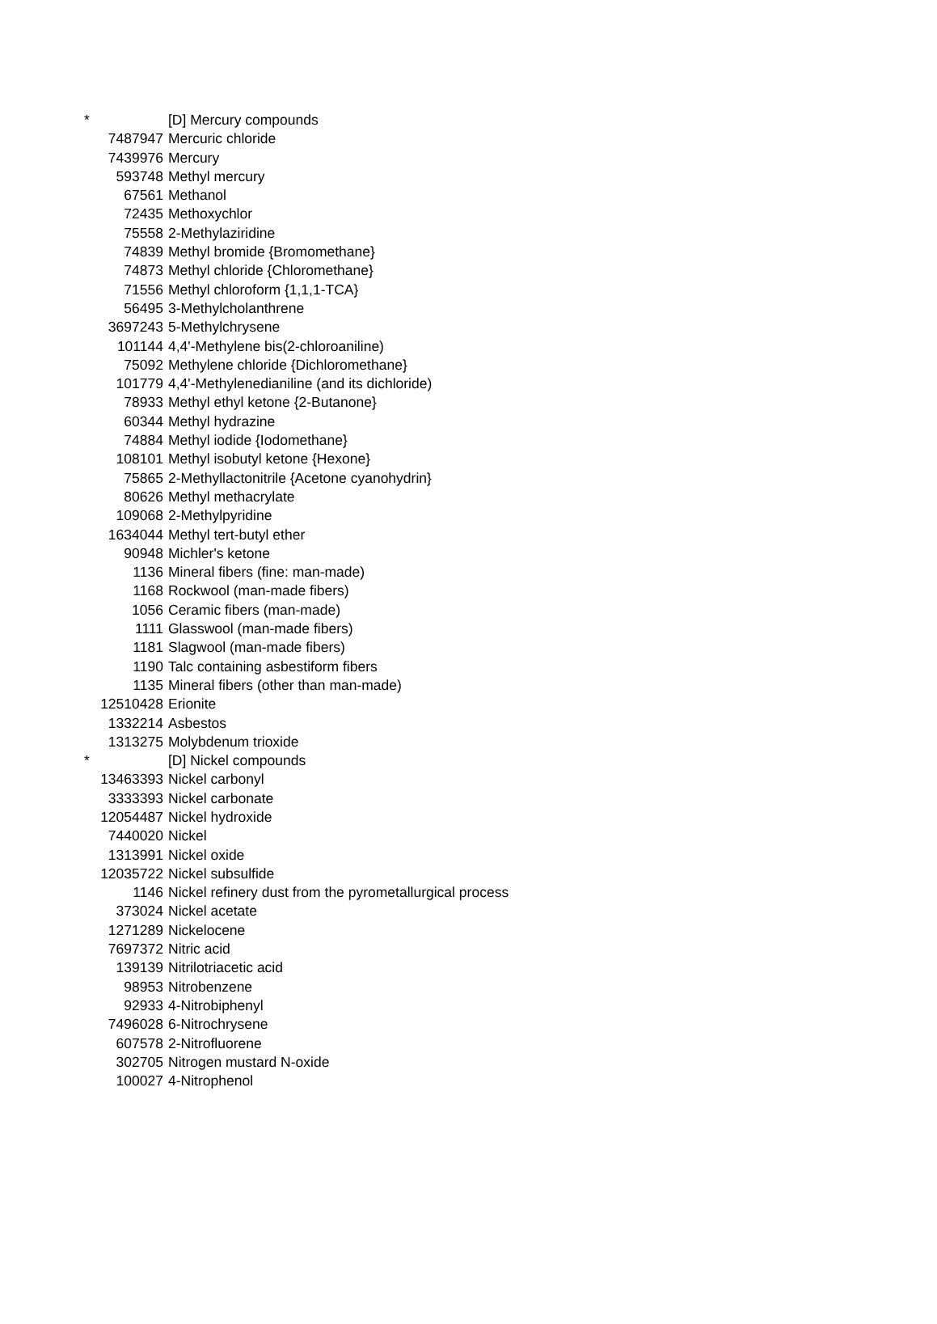| * | [D] Mercury compounds |
| 7487947 | Mercuric chloride |
| 7439976 | Mercury |
| 593748 | Methyl mercury |
| 67561 | Methanol |
| 72435 | Methoxychlor |
| 75558 | 2-Methylaziridine |
| 74839 | Methyl bromide {Bromomethane} |
| 74873 | Methyl chloride {Chloromethane} |
| 71556 | Methyl chloroform {1,1,1-TCA} |
| 56495 | 3-Methylcholanthrene |
| 3697243 | 5-Methylchrysene |
| 101144 | 4,4'-Methylene bis(2-chloroaniline) |
| 75092 | Methylene chloride {Dichloromethane} |
| 101779 | 4,4'-Methylenedianiline (and its dichloride) |
| 78933 | Methyl ethyl ketone {2-Butanone} |
| 60344 | Methyl hydrazine |
| 74884 | Methyl iodide {Iodomethane} |
| 108101 | Methyl isobutyl ketone {Hexone} |
| 75865 | 2-Methyllactonitrile {Acetone cyanohydrin} |
| 80626 | Methyl methacrylate |
| 109068 | 2-Methylpyridine |
| 1634044 | Methyl tert-butyl ether |
| 90948 | Michler's ketone |
| 1136 | Mineral fibers (fine: man-made) |
| 1168 | Rockwool (man-made fibers) |
| 1056 | Ceramic fibers (man-made) |
| 1111 | Glasswool (man-made fibers) |
| 1181 | Slagwool (man-made fibers) |
| 1190 | Talc containing asbestiform fibers |
| 1135 | Mineral fibers (other than man-made) |
| 12510428 | Erionite |
| 1332214 | Asbestos |
| 1313275 | Molybdenum trioxide |
| * | [D] Nickel compounds |
| 13463393 | Nickel carbonyl |
| 3333393 | Nickel carbonate |
| 12054487 | Nickel hydroxide |
| 7440020 | Nickel |
| 1313991 | Nickel oxide |
| 12035722 | Nickel subsulfide |
| 1146 | Nickel refinery dust from the pyrometallurgical process |
| 373024 | Nickel acetate |
| 1271289 | Nickelocene |
| 7697372 | Nitric acid |
| 139139 | Nitrilotriacetic acid |
| 98953 | Nitrobenzene |
| 92933 | 4-Nitrobiphenyl |
| 7496028 | 6-Nitrochrysene |
| 607578 | 2-Nitrofluorene |
| 302705 | Nitrogen mustard N-oxide |
| 100027 | 4-Nitrophenol |